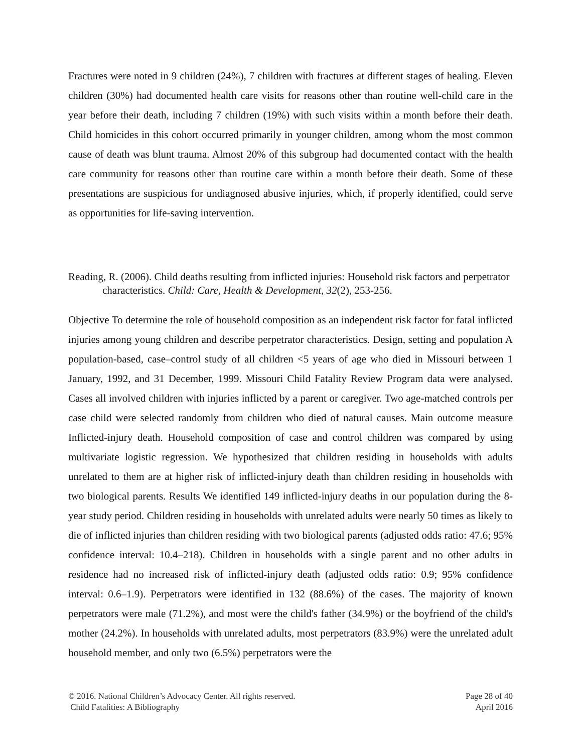Fractures were noted in 9 children (24%), 7 children with fractures at different stages of healing. Eleven children (30%) had documented health care visits for reasons other than routine well-child care in the year before their death, including 7 children (19%) with such visits within a month before their death. Child homicides in this cohort occurred primarily in younger children, among whom the most common cause of death was blunt trauma. Almost 20% of this subgroup had documented contact with the health care community for reasons other than routine care within a month before their death. Some of these presentations are suspicious for undiagnosed abusive injuries, which, if properly identified, could serve as opportunities for life-saving intervention.
Reading, R. (2006). Child deaths resulting from inflicted injuries: Household risk factors and perpetrator characteristics. Child: Care, Health & Development, 32(2), 253-256.
Objective To determine the role of household composition as an independent risk factor for fatal inflicted injuries among young children and describe perpetrator characteristics. Design, setting and population A population-based, case–control study of all children <5 years of age who died in Missouri between 1 January, 1992, and 31 December, 1999. Missouri Child Fatality Review Program data were analysed. Cases all involved children with injuries inflicted by a parent or caregiver. Two age-matched controls per case child were selected randomly from children who died of natural causes. Main outcome measure Inflicted-injury death. Household composition of case and control children was compared by using multivariate logistic regression. We hypothesized that children residing in households with adults unrelated to them are at higher risk of inflicted-injury death than children residing in households with two biological parents. Results We identified 149 inflicted-injury deaths in our population during the 8-year study period. Children residing in households with unrelated adults were nearly 50 times as likely to die of inflicted injuries than children residing with two biological parents (adjusted odds ratio: 47.6; 95% confidence interval: 10.4–218). Children in households with a single parent and no other adults in residence had no increased risk of inflicted-injury death (adjusted odds ratio: 0.9; 95% confidence interval: 0.6–1.9). Perpetrators were identified in 132 (88.6%) of the cases. The majority of known perpetrators were male (71.2%), and most were the child's father (34.9%) or the boyfriend of the child's mother (24.2%). In households with unrelated adults, most perpetrators (83.9%) were the unrelated adult household member, and only two (6.5%) perpetrators were the
© 2016. National Children’s Advocacy Center. All rights reserved.
Child Fatalities: A Bibliography
Page 28 of 40
April 2016